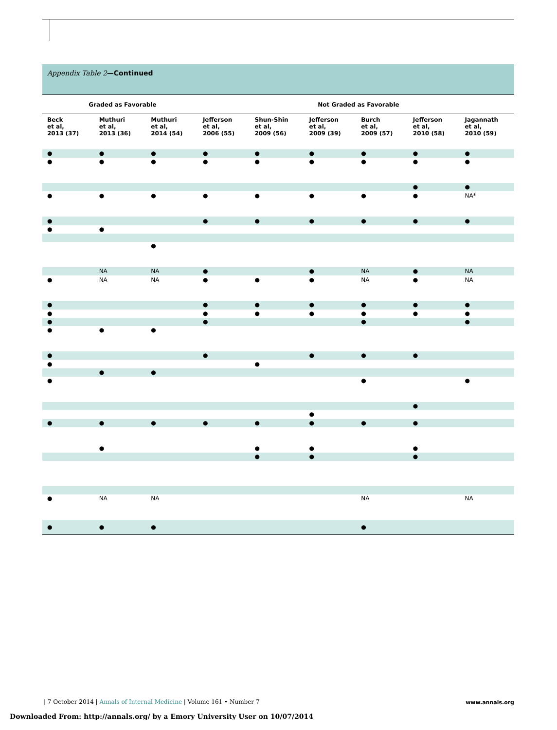Appendix Table 2—Continued
| Graded as Favorable | | | Not Graded as Favorable | | | | | |
| --- | --- | --- | --- | --- | --- | --- | --- | --- |
| Beck et al, 2013 (37) | Muthuri et al, 2013 (36) | Muthuri et al, 2014 (54) | Jefferson et al, 2006 (55) | Shun-Shin et al, 2009 (56) | Jefferson et al, 2009 (39) | Burch et al, 2009 (57) | Jefferson et al, 2010 (58) | Jagannath et al, 2010 (59) |
| ● | ● | ● | ● | ● | ● | ● | ● | ● |
| ● | ● | ● | ● | ● | ● | ● | ● | ● |
| | | | | | | | ● | ● |
| ● | ● | ● | ● | ● | ● | ● | ● | NA* |
| ● | | | ● | ● | ● | ● | ● | ● |
| ● | ● | | | | | | | |
| | | ● | | | | | | |
| | NA | NA | ● | | ● | NA | ● | NA |
| ● | NA | NA | ● | ● | ● | NA | ● | NA |
| ● | | | ● | ● | ● | ● | ● | ● |
| ● | | | ● | ● | ● | ● | ● | ● |
| ● | | | ● | | | ● | | ● |
| ● | ● | ● | | | | | | |
| ● | | | ● | | ● | ● | ● | |
| ● | | | | ● | | | | |
| | ● | ● | | | | | | |
| ● | | | | | | ● | | ● |
| | | | | | | | ● | |
| | | | | | ● | | | |
| ● | ● | ● | ● | ● | ● | ● | ● | |
| | ● | | | ● | ● | | ● | |
| | | | | ● | ● | | ● | |
| ● | NA | NA | | | | NA | | NA |
| ● | ● | ● | | | | ● | | |
| 7 October 2014 | Annals of Internal Medicine | Volume 161 • Number 7
www.annals.org
Downloaded From: http://annals.org/ by a Emory University User on 10/07/2014